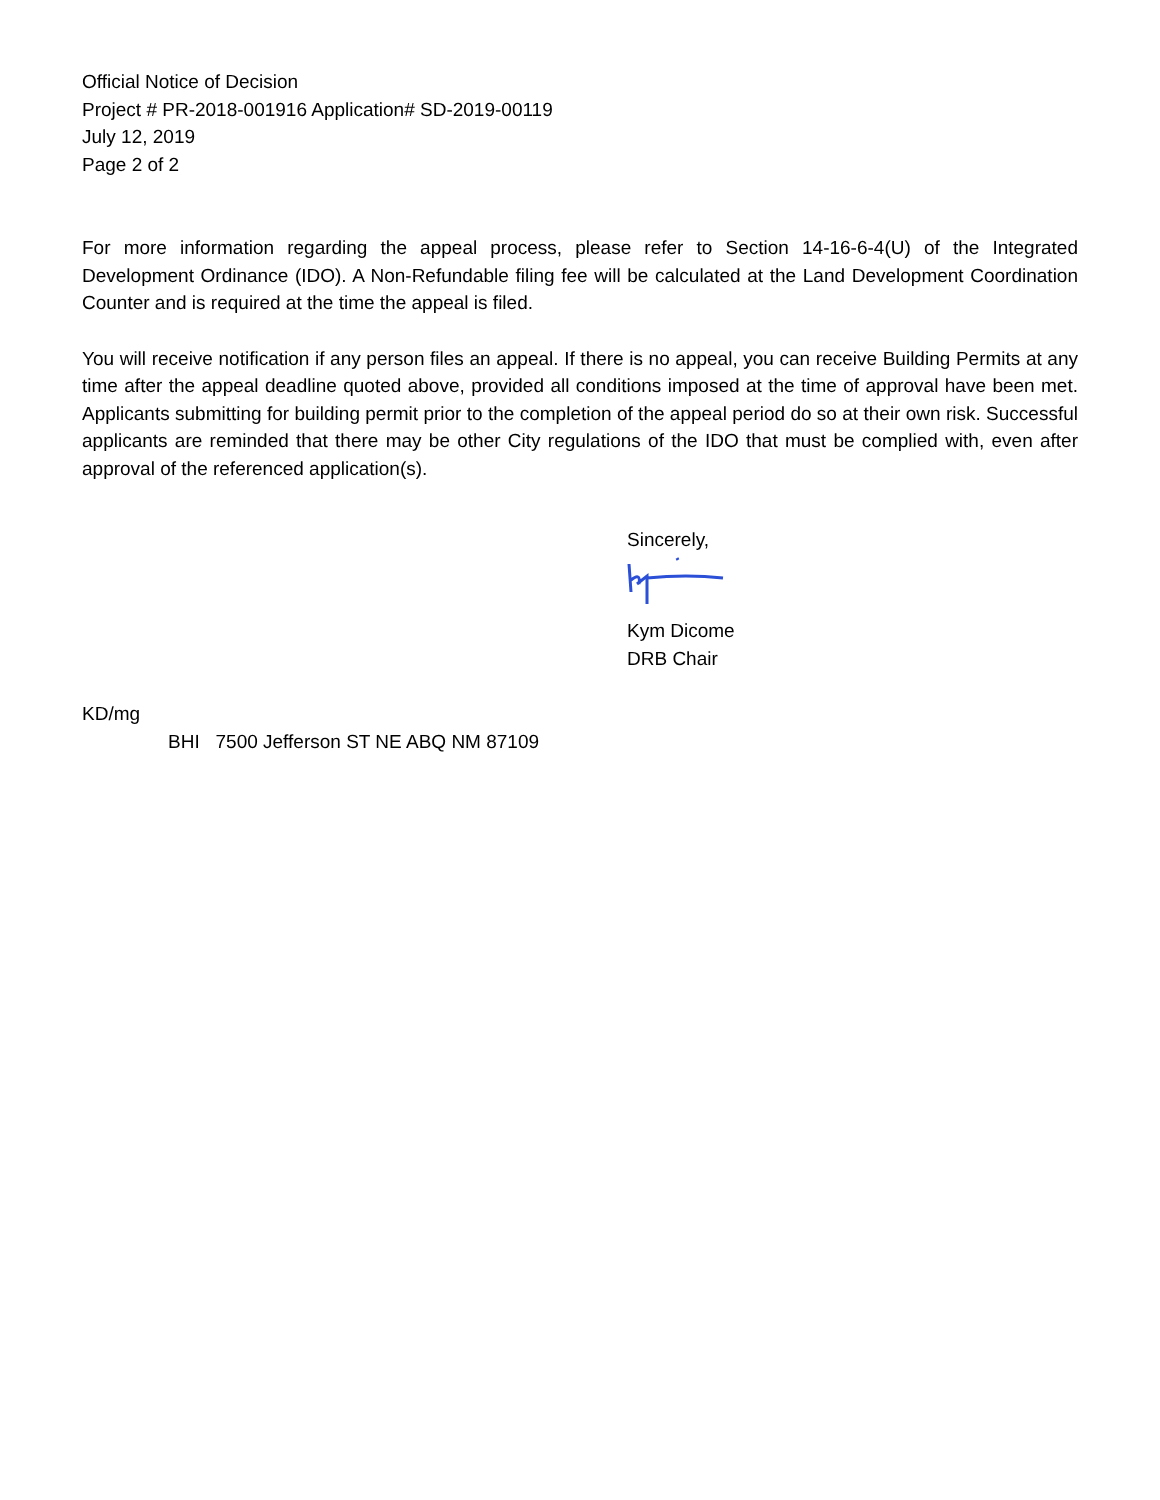Official Notice of Decision
Project # PR-2018-001916 Application# SD-2019-00119
July 12, 2019
Page 2 of 2
For more information regarding the appeal process, please refer to Section 14-16-6-4(U) of the Integrated Development Ordinance (IDO). A Non-Refundable filing fee will be calculated at the Land Development Coordination Counter and is required at the time the appeal is filed.
You will receive notification if any person files an appeal. If there is no appeal, you can receive Building Permits at any time after the appeal deadline quoted above, provided all conditions imposed at the time of approval have been met. Applicants submitting for building permit prior to the completion of the appeal period do so at their own risk. Successful applicants are reminded that there may be other City regulations of the IDO that must be complied with, even after approval of the referenced application(s).
Sincerely,
Kym Dicome
DRB Chair
KD/mg
BHI 7500 Jefferson ST NE ABQ NM 87109